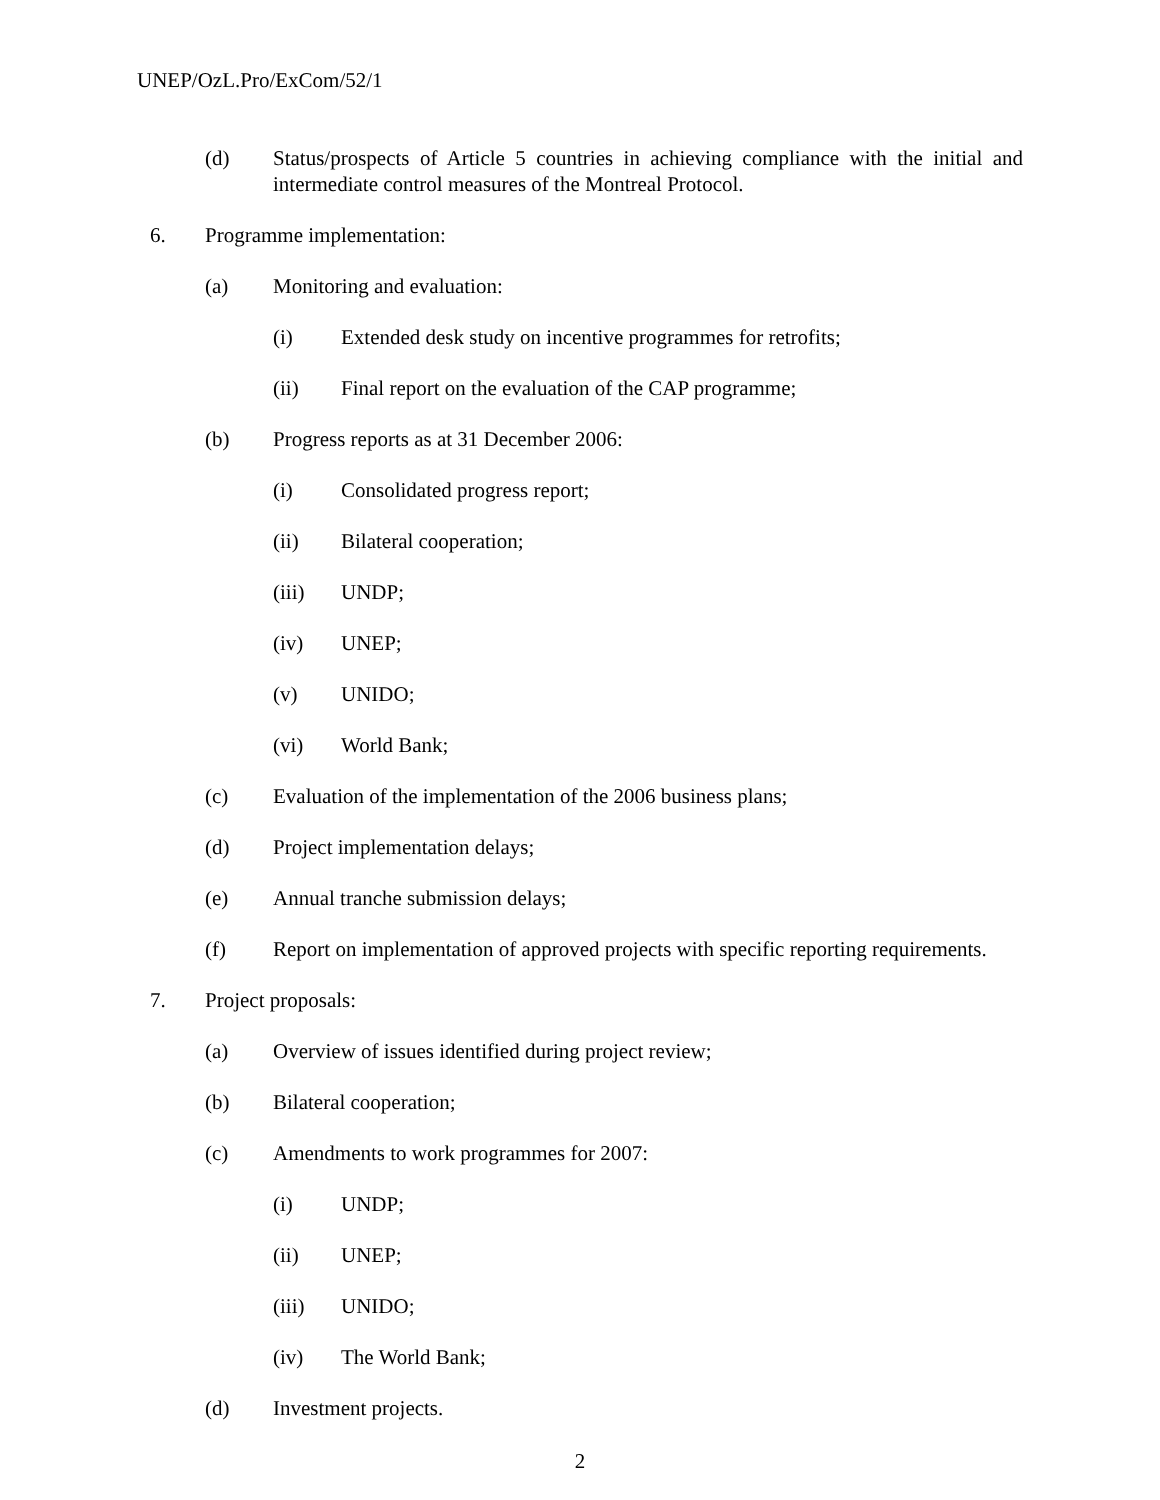UNEP/OzL.Pro/ExCom/52/1
(d) Status/prospects of Article 5 countries in achieving compliance with the initial and intermediate control measures of the Montreal Protocol.
6. Programme implementation:
(a) Monitoring and evaluation:
(i) Extended desk study on incentive programmes for retrofits;
(ii) Final report on the evaluation of the CAP programme;
(b) Progress reports as at 31 December 2006:
(i) Consolidated progress report;
(ii) Bilateral cooperation;
(iii) UNDP;
(iv) UNEP;
(v) UNIDO;
(vi) World Bank;
(c) Evaluation of the implementation of the 2006 business plans;
(d) Project implementation delays;
(e) Annual tranche submission delays;
(f) Report on implementation of approved projects with specific reporting requirements.
7. Project proposals:
(a) Overview of issues identified during project review;
(b) Bilateral cooperation;
(c) Amendments to work programmes for 2007:
(i) UNDP;
(ii) UNEP;
(iii) UNIDO;
(iv) The World Bank;
(d) Investment projects.
2